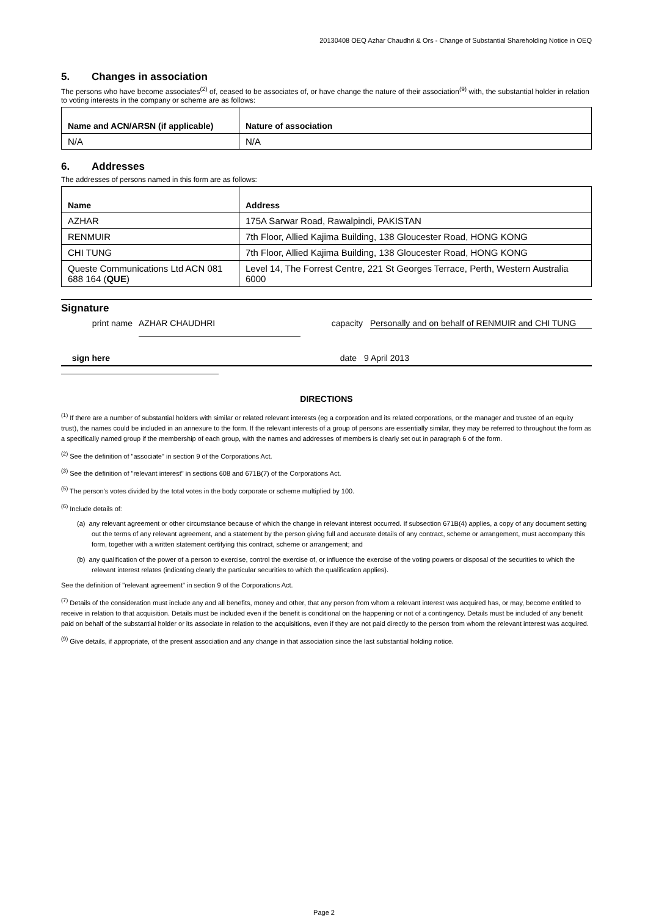20130408 OEQ Azhar Chaudhri & Ors - Change of Substantial Shareholding Notice in OEQ
5. Changes in association
The persons who have become associates<sup>(2)</sup> of, ceased to be associates of, or have change the nature of their association<sup>(9)</sup> with, the substantial holder in relation to voting interests in the company or scheme are as follows:
| Name and ACN/ARSN (if applicable) | Nature of association |
| --- | --- |
| N/A | N/A |
6. Addresses
The addresses of persons named in this form are as follows:
| Name | Address |
| --- | --- |
| AZHAR | 175A Sarwar Road, Rawalpindi, PAKISTAN |
| RENMUIR | 7th Floor, Allied Kajima Building, 138 Gloucester Road, HONG KONG |
| CHI TUNG | 7th Floor, Allied Kajima Building, 138 Gloucester Road, HONG KONG |
| Queste Communications Ltd ACN 081 688 164 ( QUE ) | Level 14, The Forrest Centre, 221 St Georges Terrace, Perth, Western Australia 6000 |
Signature
print name AZHAR CHAUDHRI capacity Personally and on behalf of RENMUIR and CHI TUNG
sign here date 9 April 2013
DIRECTIONS
<sup>(1)</sup> If there are a number of substantial holders with similar or related relevant interests (eg a corporation and its related corporations, or the manager and trustee of an equity trust), the names could be included in an annexure to the form. If the relevant interests of a group of persons are essentially similar, they may be referred to throughout the form as a specifically named group if the membership of each group, with the names and addresses of members is clearly set out in paragraph 6 of the form.
<sup>(2)</sup> See the definition of "associate" in section 9 of the Corporations Act.
<sup>(3)</sup> See the definition of "relevant interest" in sections 608 and 671B(7) of the Corporations Act.
<sup>(5)</sup> The person's votes divided by the total votes in the body corporate or scheme multiplied by 100.
<sup>(6)</sup> Include details of:
(a) any relevant agreement or other circumstance because of which the change in relevant interest occurred. If subsection 671B(4) applies, a copy of any document setting out the terms of any relevant agreement, and a statement by the person giving full and accurate details of any contract, scheme or arrangement, must accompany this form, together with a written statement certifying this contract, scheme or arrangement; and
(b) any qualification of the power of a person to exercise, control the exercise of, or influence the exercise of the voting powers or disposal of the securities to which the relevant interest relates (indicating clearly the particular securities to which the qualification applies).
See the definition of "relevant agreement" in section 9 of the Corporations Act.
<sup>(7)</sup> Details of the consideration must include any and all benefits, money and other, that any person from whom a relevant interest was acquired has, or may, become entitled to receive in relation to that acquisition. Details must be included even if the benefit is conditional on the happening or not of a contingency. Details must be included of any benefit paid on behalf of the substantial holder or its associate in relation to the acquisitions, even if they are not paid directly to the person from whom the relevant interest was acquired.
<sup>(9)</sup> Give details, if appropriate, of the present association and any change in that association since the last substantial holding notice.
Page 2